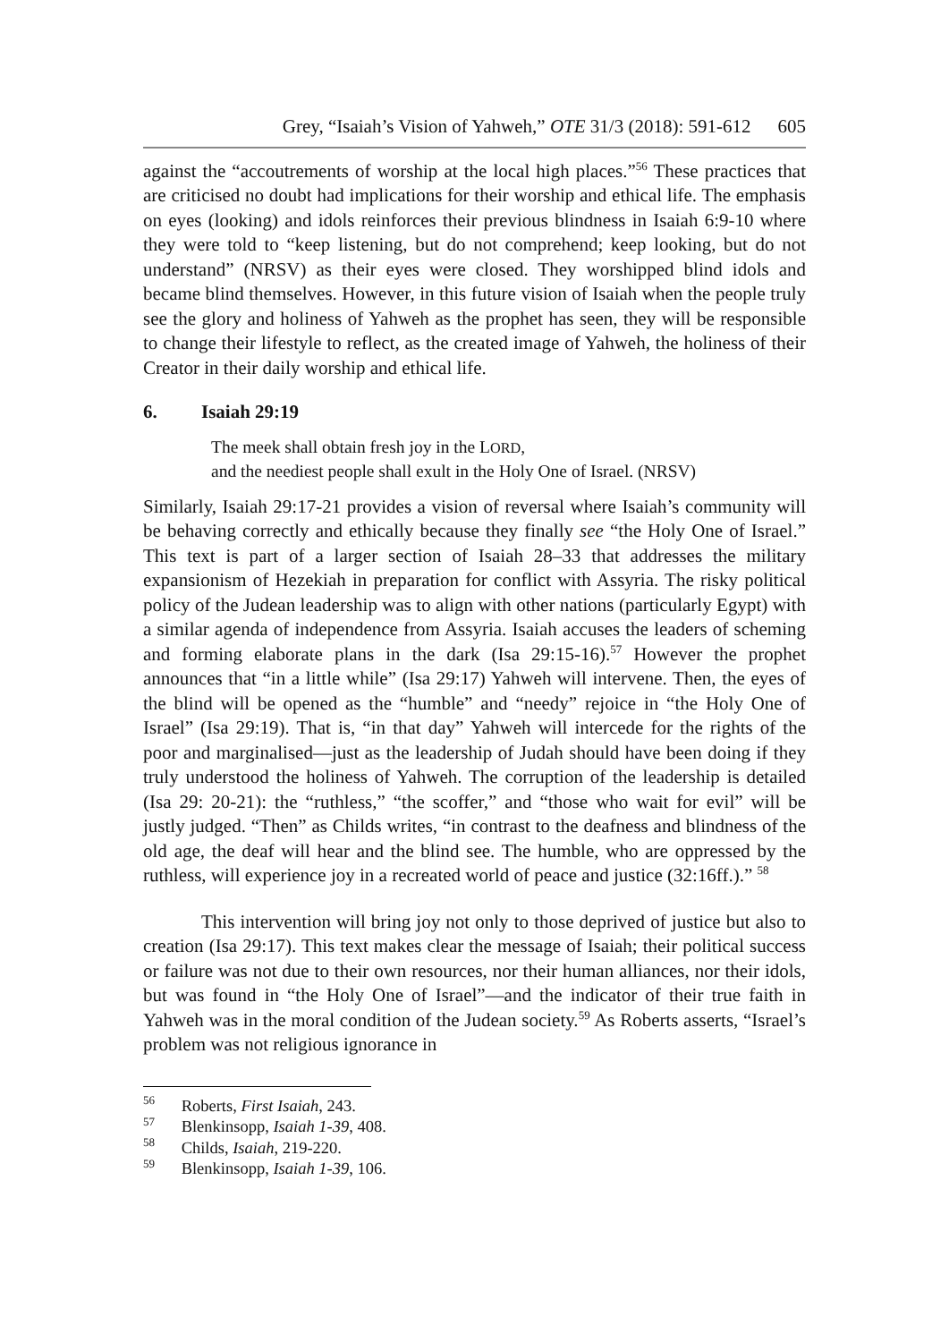Grey, “Isaiah’s Vision of Yahweh,” OTE 31/3 (2018): 591-612 605
against the “accoutrements of worship at the local high places.”<sup>56</sup> These practices that are criticised no doubt had implications for their worship and ethical life. The emphasis on eyes (looking) and idols reinforces their previous blindness in Isaiah 6:9-10 where they were told to “keep listening, but do not comprehend; keep looking, but do not understand” (NRSV) as their eyes were closed. They worshipped blind idols and became blind themselves. However, in this future vision of Isaiah when the people truly see the glory and holiness of Yahweh as the prophet has seen, they will be responsible to change their lifestyle to reflect, as the created image of Yahweh, the holiness of their Creator in their daily worship and ethical life.
6. Isaiah 29:19
The meek shall obtain fresh joy in the LORD,
and the neediest people shall exult in the Holy One of Israel. (NRSV)
Similarly, Isaiah 29:17-21 provides a vision of reversal where Isaiah’s community will be behaving correctly and ethically because they finally see “the Holy One of Israel.” This text is part of a larger section of Isaiah 28–33 that addresses the military expansionism of Hezekiah in preparation for conflict with Assyria. The risky political policy of the Judean leadership was to align with other nations (particularly Egypt) with a similar agenda of independence from Assyria. Isaiah accuses the leaders of scheming and forming elaborate plans in the dark (Isa 29:15-16).<sup>57</sup> However the prophet announces that “in a little while” (Isa 29:17) Yahweh will intervene. Then, the eyes of the blind will be opened as the “humble” and “needy” rejoice in “the Holy One of Israel” (Isa 29:19). That is, “in that day” Yahweh will intercede for the rights of the poor and marginalised—just as the leadership of Judah should have been doing if they truly understood the holiness of Yahweh. The corruption of the leadership is detailed (Isa 29: 20-21): the “ruthless,” “the scoffer,” and “those who wait for evil” will be justly judged. “Then” as Childs writes, “in contrast to the deafness and blindness of the old age, the deaf will hear and the blind see. The humble, who are oppressed by the ruthless, will experience joy in a recreated world of peace and justice (32:16ff.).” <sup>58</sup>
This intervention will bring joy not only to those deprived of justice but also to creation (Isa 29:17). This text makes clear the message of Isaiah; their political success or failure was not due to their own resources, nor their human alliances, nor their idols, but was found in “the Holy One of Israel”—and the indicator of their true faith in Yahweh was in the moral condition of the Judean society.<sup>59</sup> As Roberts asserts, “Israel’s problem was not religious ignorance in
<sup>56</sup> Roberts, First Isaiah, 243.
<sup>57</sup> Blenkinsopp, Isaiah 1-39, 408.
<sup>58</sup> Childs, Isaiah, 219-220.
<sup>59</sup> Blenkinsopp, Isaiah 1-39, 106.